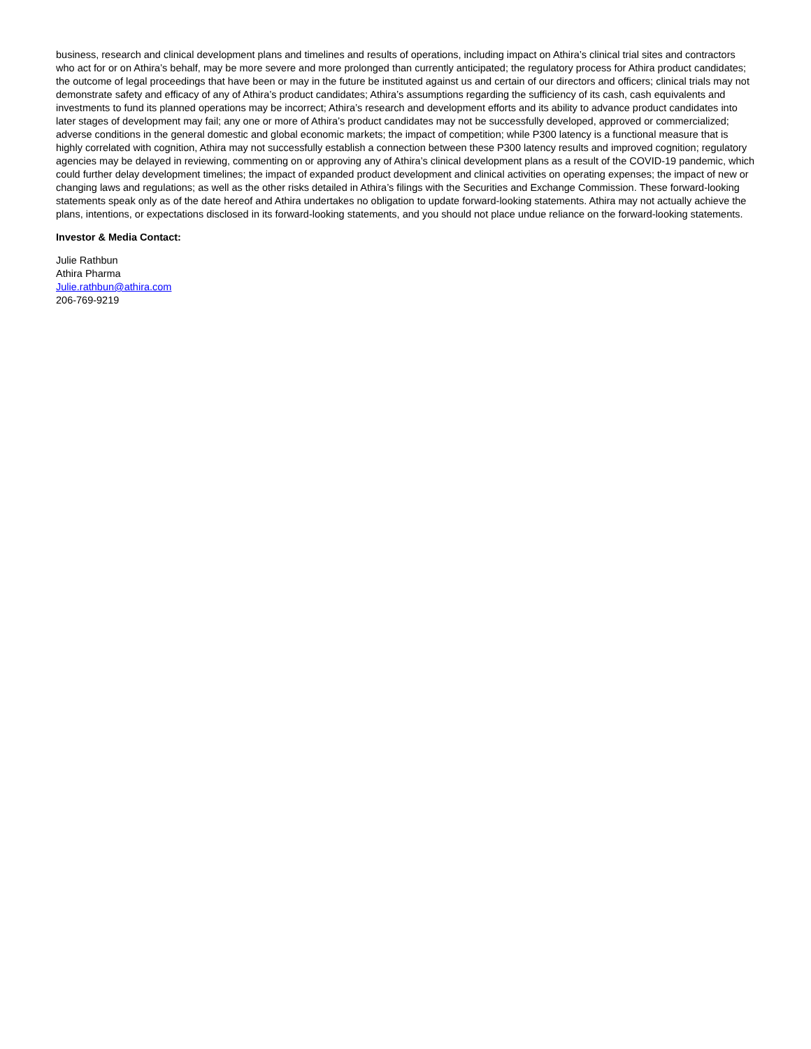business, research and clinical development plans and timelines and results of operations, including impact on Athira’s clinical trial sites and contractors who act for or on Athira’s behalf, may be more severe and more prolonged than currently anticipated; the regulatory process for Athira product candidates; the outcome of legal proceedings that have been or may in the future be instituted against us and certain of our directors and officers; clinical trials may not demonstrate safety and efficacy of any of Athira’s product candidates; Athira’s assumptions regarding the sufficiency of its cash, cash equivalents and investments to fund its planned operations may be incorrect; Athira’s research and development efforts and its ability to advance product candidates into later stages of development may fail; any one or more of Athira’s product candidates may not be successfully developed, approved or commercialized; adverse conditions in the general domestic and global economic markets; the impact of competition; while P300 latency is a functional measure that is highly correlated with cognition, Athira may not successfully establish a connection between these P300 latency results and improved cognition; regulatory agencies may be delayed in reviewing, commenting on or approving any of Athira’s clinical development plans as a result of the COVID-19 pandemic, which could further delay development timelines; the impact of expanded product development and clinical activities on operating expenses; the impact of new or changing laws and regulations; as well as the other risks detailed in Athira’s filings with the Securities and Exchange Commission. These forward-looking statements speak only as of the date hereof and Athira undertakes no obligation to update forward-looking statements. Athira may not actually achieve the plans, intentions, or expectations disclosed in its forward-looking statements, and you should not place undue reliance on the forward-looking statements.
Investor & Media Contact:
Julie Rathbun
Athira Pharma
Julie.rathbun@athira.com
206-769-9219